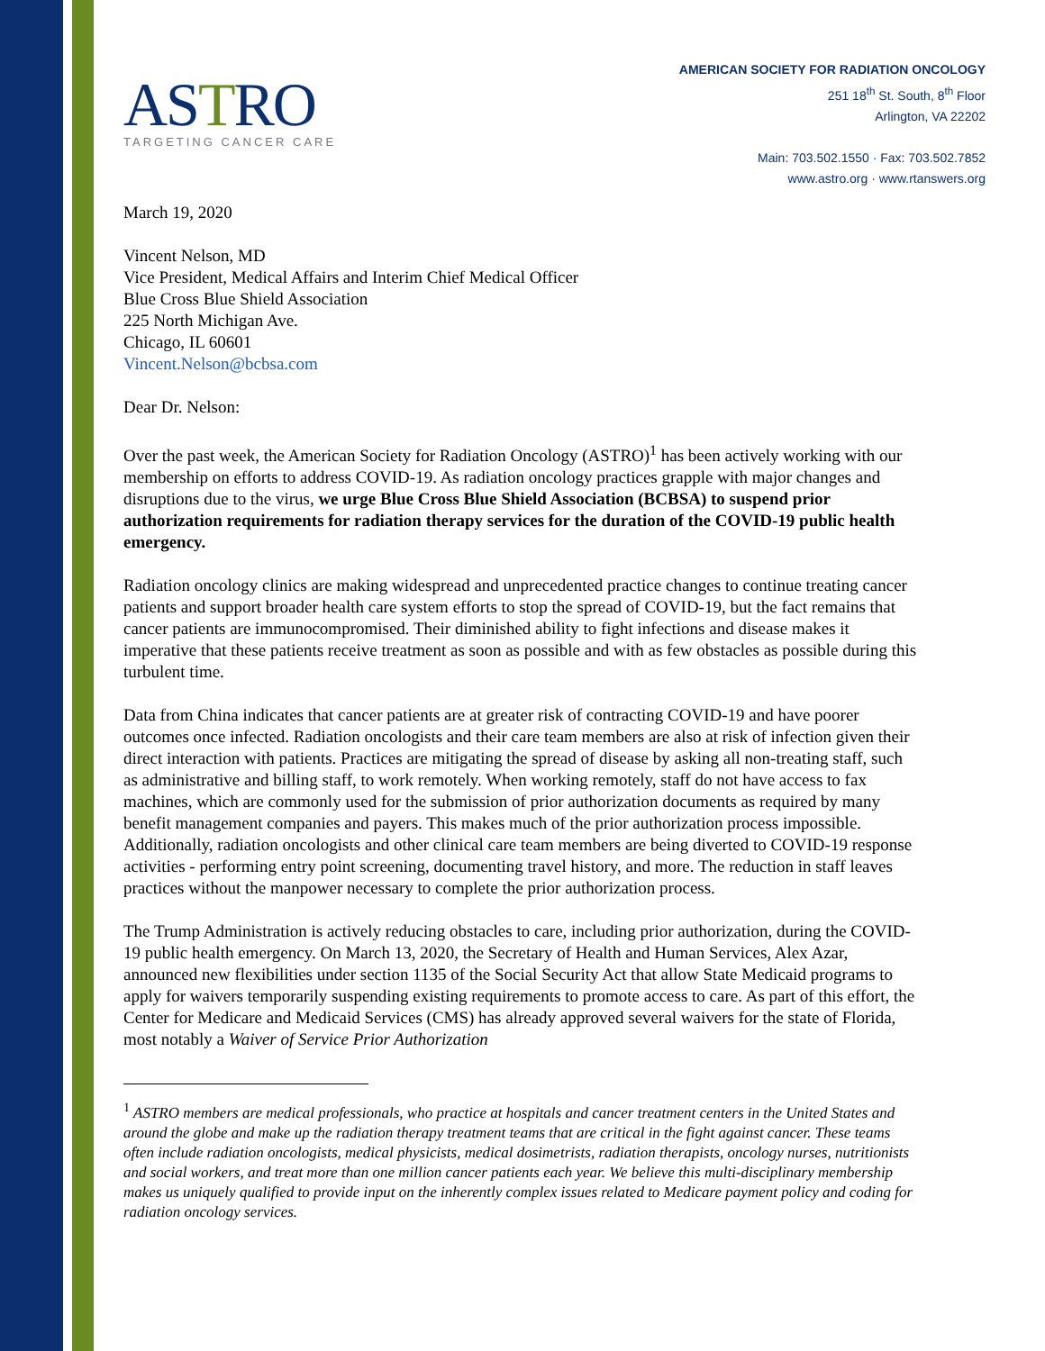ASTRO
TARGETING CANCER CARE
AMERICAN SOCIETY FOR RADIATION ONCOLOGY
251 18<sup>th</sup> St. South, 8<sup>th</sup> Floor
Arlington, VA 22202
Main: 703.502.1550 · Fax: 703.502.7852
www.astro.org · www.rtanswers.org
March 19, 2020
Vincent Nelson, MD
Vice President, Medical Affairs and Interim Chief Medical Officer
Blue Cross Blue Shield Association
225 North Michigan Ave.
Chicago, IL 60601
Vincent.Nelson@bcbsa.com
Dear Dr. Nelson:
Over the past week, the American Society for Radiation Oncology (ASTRO)<sup>1</sup> has been actively working with our membership on efforts to address COVID-19. As radiation oncology practices grapple with major changes and disruptions due to the virus, we urge Blue Cross Blue Shield Association (BCBSA) to suspend prior authorization requirements for radiation therapy services for the duration of the COVID-19 public health emergency.
Radiation oncology clinics are making widespread and unprecedented practice changes to continue treating cancer patients and support broader health care system efforts to stop the spread of COVID-19, but the fact remains that cancer patients are immunocompromised. Their diminished ability to fight infections and disease makes it imperative that these patients receive treatment as soon as possible and with as few obstacles as possible during this turbulent time.
Data from China indicates that cancer patients are at greater risk of contracting COVID-19 and have poorer outcomes once infected. Radiation oncologists and their care team members are also at risk of infection given their direct interaction with patients. Practices are mitigating the spread of disease by asking all non-treating staff, such as administrative and billing staff, to work remotely. When working remotely, staff do not have access to fax machines, which are commonly used for the submission of prior authorization documents as required by many benefit management companies and payers. This makes much of the prior authorization process impossible. Additionally, radiation oncologists and other clinical care team members are being diverted to COVID-19 response activities - performing entry point screening, documenting travel history, and more. The reduction in staff leaves practices without the manpower necessary to complete the prior authorization process.
The Trump Administration is actively reducing obstacles to care, including prior authorization, during the COVID-19 public health emergency. On March 13, 2020, the Secretary of Health and Human Services, Alex Azar, announced new flexibilities under section 1135 of the Social Security Act that allow State Medicaid programs to apply for waivers temporarily suspending existing requirements to promote access to care. As part of this effort, the Center for Medicare and Medicaid Services (CMS) has already approved several waivers for the state of Florida, most notably a Waiver of Service Prior Authorization
<sup>1</sup> ASTRO members are medical professionals, who practice at hospitals and cancer treatment centers in the United States and around the globe and make up the radiation therapy treatment teams that are critical in the fight against cancer. These teams often include radiation oncologists, medical physicists, medical dosimetrists, radiation therapists, oncology nurses, nutritionists and social workers, and treat more than one million cancer patients each year. We believe this multi-disciplinary membership makes us uniquely qualified to provide input on the inherently complex issues related to Medicare payment policy and coding for radiation oncology services.